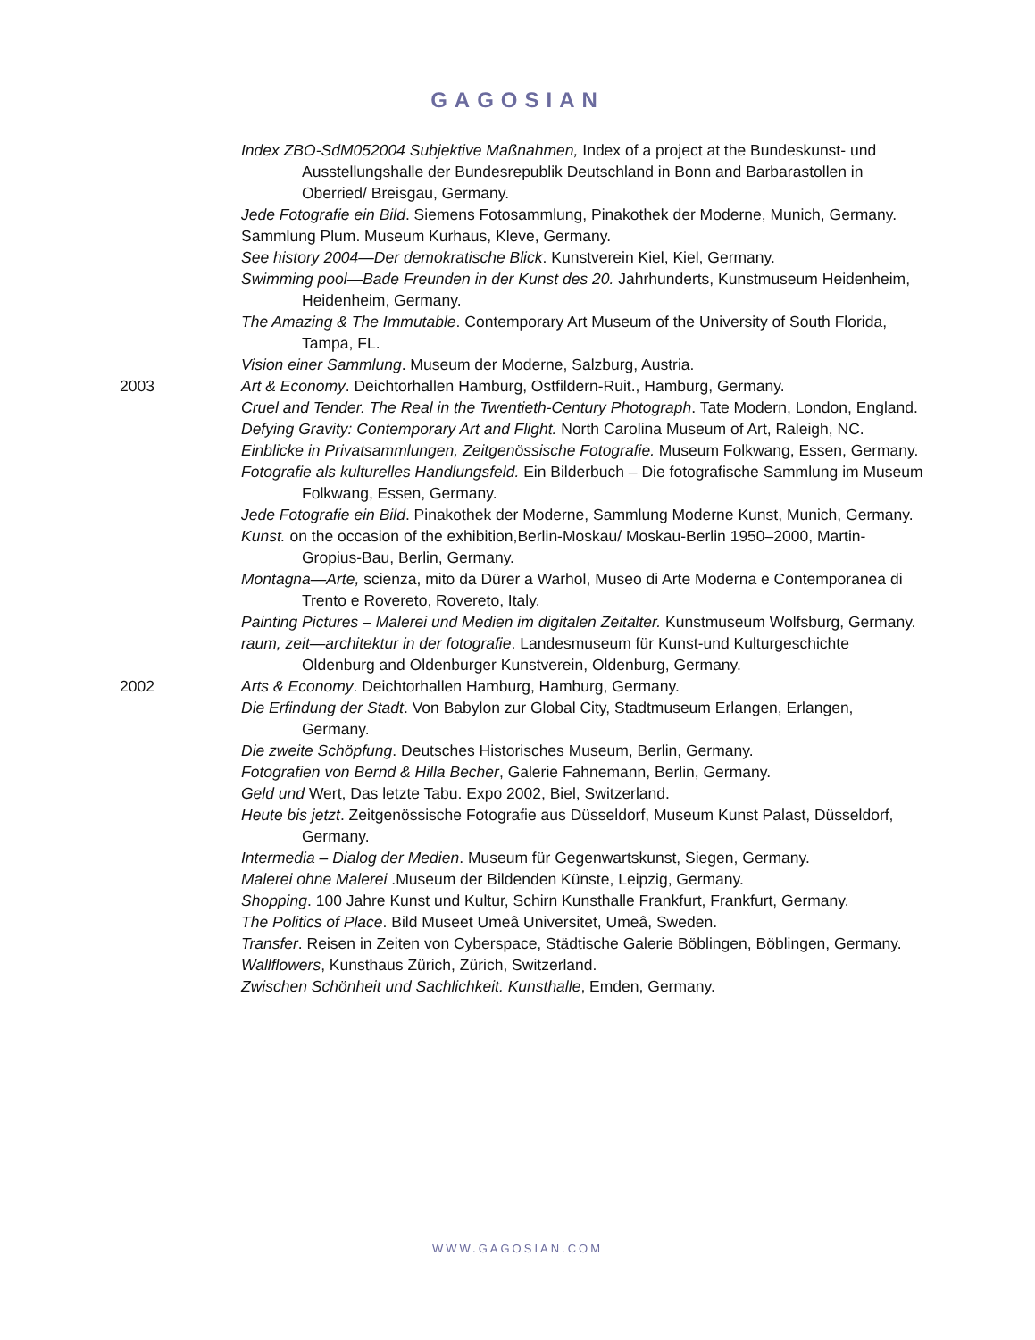GAGOSIAN
Index ZBO-SdM052004 Subjektive Maßnahmen, Index of a project at the Bundeskunst- und Ausstellungshalle der Bundesrepublik Deutschland in Bonn and Barbarastollen in Oberried/ Breisgau, Germany.
Jede Fotografie ein Bild. Siemens Fotosammlung, Pinakothek der Moderne, Munich, Germany.
Sammlung Plum. Museum Kurhaus, Kleve, Germany.
See history 2004—Der demokratische Blick. Kunstverein Kiel, Kiel, Germany.
Swimming pool—Bade Freunden in der Kunst des 20. Jahrhunderts, Kunstmuseum Heidenheim, Heidenheim, Germany.
The Amazing & The Immutable. Contemporary Art Museum of the University of South Florida, Tampa, FL.
Vision einer Sammlung. Museum der Moderne, Salzburg, Austria.
2003 Art & Economy. Deichtorhallen Hamburg, Ostfildern-Ruit., Hamburg, Germany.
Cruel and Tender. The Real in the Twentieth-Century Photograph. Tate Modern, London, England.
Defying Gravity: Contemporary Art and Flight. North Carolina Museum of Art, Raleigh, NC.
Einblicke in Privatsammlungen, Zeitgenössische Fotografie. Museum Folkwang, Essen, Germany.
Fotografie als kulturelles Handlungsfeld. Ein Bilderbuch – Die fotografische Sammlung im Museum Folkwang, Essen, Germany.
Jede Fotografie ein Bild. Pinakothek der Moderne, Sammlung Moderne Kunst, Munich, Germany.
Kunst. on the occasion of the exhibition,Berlin-Moskau/ Moskau-Berlin 1950–2000, Martin-Gropius-Bau, Berlin, Germany.
Montagna—Arte, scienza, mito da Dürer a Warhol, Museo di Arte Moderna e Contemporanea di Trento e Rovereto, Rovereto, Italy.
Painting Pictures – Malerei und Medien im digitalen Zeitalter. Kunstmuseum Wolfsburg, Germany.
raum, zeit—architektur in der fotografie. Landesmuseum für Kunst-und Kulturgeschichte Oldenburg and Oldenburger Kunstverein, Oldenburg, Germany.
2002 Arts & Economy. Deichtorhallen Hamburg, Hamburg, Germany.
Die Erfindung der Stadt. Von Babylon zur Global City, Stadtmuseum Erlangen, Erlangen, Germany.
Die zweite Schöpfung. Deutsches Historisches Museum, Berlin, Germany.
Fotografien von Bernd & Hilla Becher, Galerie Fahnemann, Berlin, Germany.
Geld und Wert, Das letzte Tabu. Expo 2002, Biel, Switzerland.
Heute bis jetzt. Zeitgenössische Fotografie aus Düsseldorf, Museum Kunst Palast, Düsseldorf, Germany.
Intermedia – Dialog der Medien. Museum für Gegenwartskunst, Siegen, Germany.
Malerei ohne Malerei .Museum der Bildenden Künste, Leipzig, Germany.
Shopping. 100 Jahre Kunst und Kultur, Schirn Kunsthalle Frankfurt, Frankfurt, Germany.
The Politics of Place. Bild Museet Umeâ Universitet, Umeâ, Sweden.
Transfer. Reisen in Zeiten von Cyberspace, Städtische Galerie Böblingen, Böblingen, Germany.
Wallflowers, Kunsthaus Zürich, Zürich, Switzerland.
Zwischen Schönheit und Sachlichkeit. Kunsthalle, Emden, Germany.
WWW.GAGOSIAN.COM